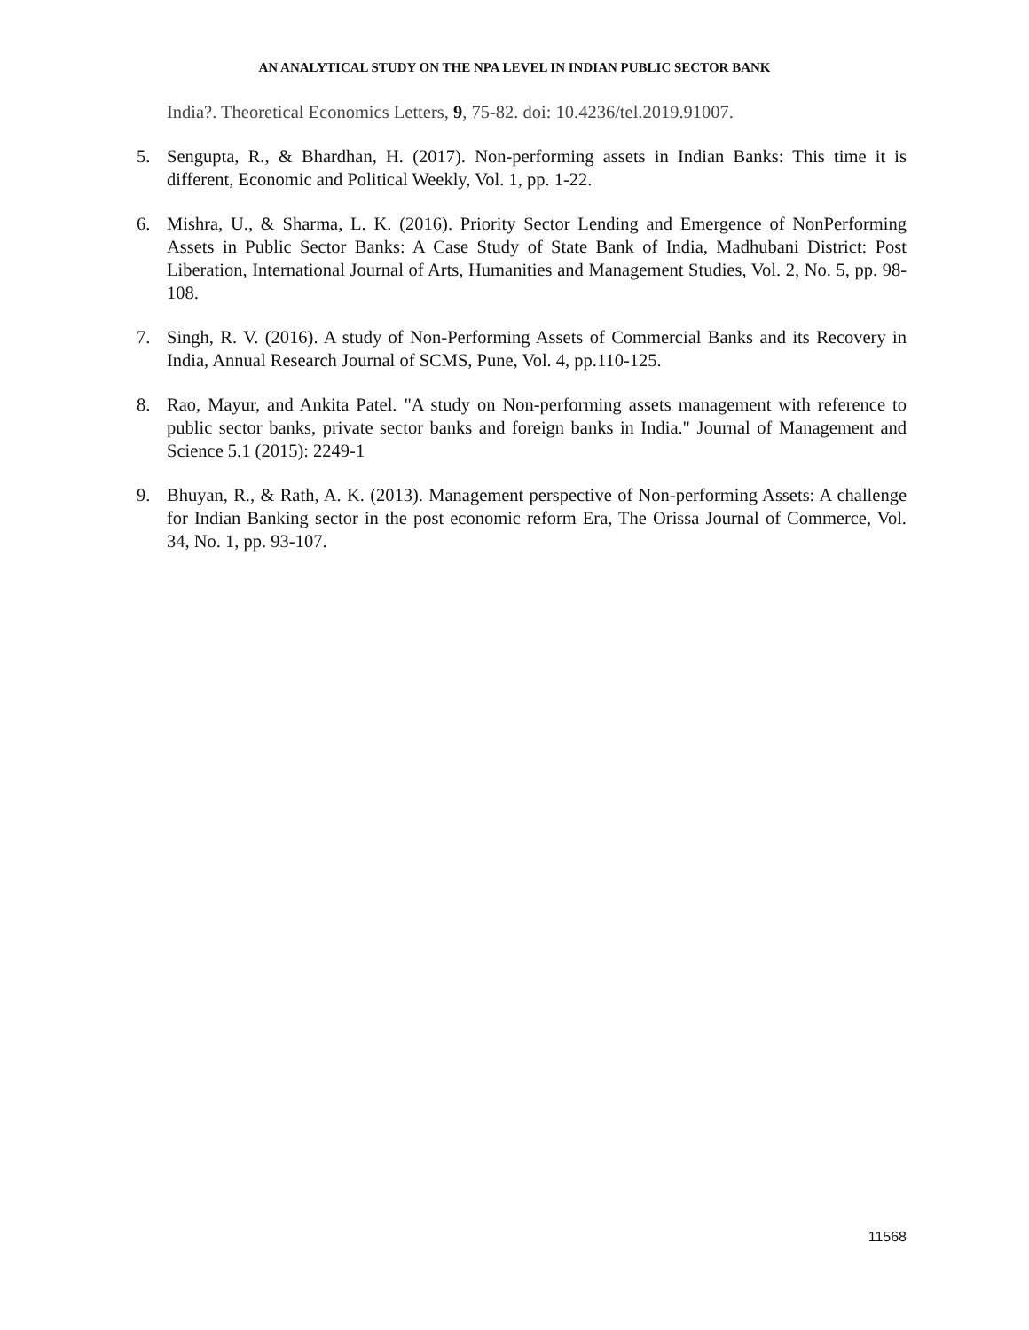AN ANALYTICAL STUDY ON THE NPA LEVEL IN INDIAN PUBLIC SECTOR BANK
India?. Theoretical Economics Letters, 9, 75-82. doi: 10.4236/tel.2019.91007.
5. Sengupta, R., & Bhardhan, H. (2017). Non-performing assets in Indian Banks: This time it is different, Economic and Political Weekly, Vol. 1, pp. 1-22.
6. Mishra, U., & Sharma, L. K. (2016). Priority Sector Lending and Emergence of NonPerforming Assets in Public Sector Banks: A Case Study of State Bank of India, Madhubani District: Post Liberation, International Journal of Arts, Humanities and Management Studies, Vol. 2, No. 5, pp. 98-108.
7. Singh, R. V. (2016). A study of Non-Performing Assets of Commercial Banks and its Recovery in India, Annual Research Journal of SCMS, Pune, Vol. 4, pp.110-125.
8. Rao, Mayur, and Ankita Patel. "A study on Non-performing assets management with reference to public sector banks, private sector banks and foreign banks in India." Journal of Management and Science 5.1 (2015): 2249-1
9. Bhuyan, R., & Rath, A. K. (2013). Management perspective of Non-performing Assets: A challenge for Indian Banking sector in the post economic reform Era, The Orissa Journal of Commerce, Vol. 34, No. 1, pp. 93-107.
11568